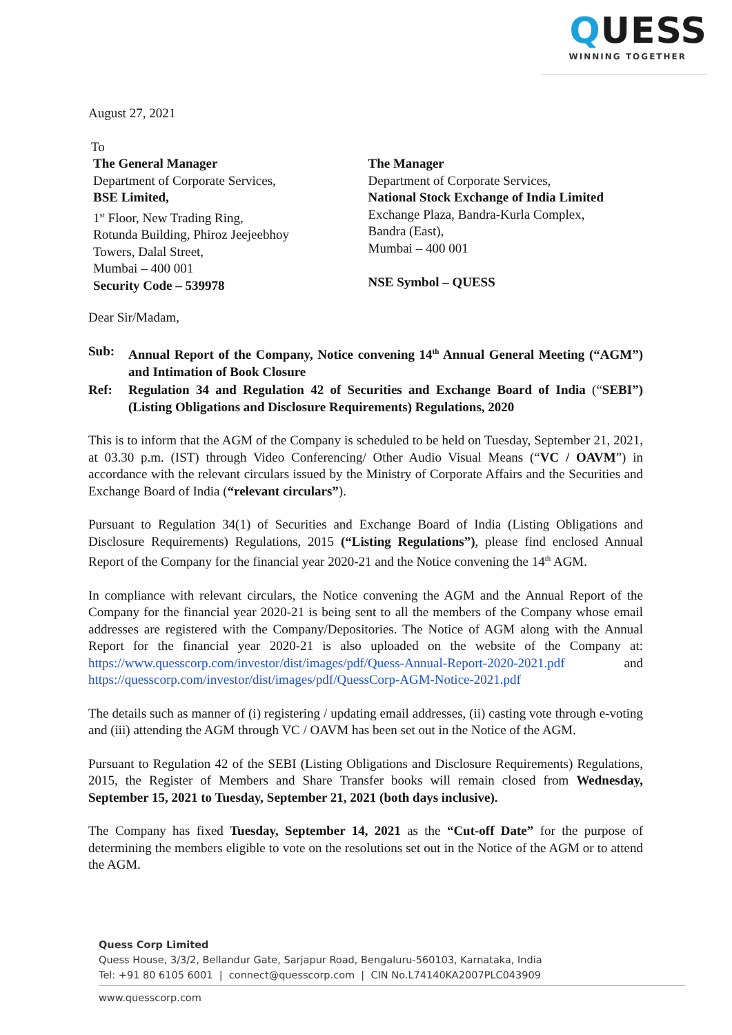QUESS
WINNING TOGETHER
August 27, 2021
To
The General Manager
Department of Corporate Services,
BSE Limited,
1<sup>st</sup> Floor, New Trading Ring,
Rotunda Building, Phiroz Jeejeebhoy
Towers, Dalal Street,
Mumbai – 400 001
Security Code – 539978
The Manager
Department of Corporate Services,
National Stock Exchange of India Limited
Exchange Plaza, Bandra-Kurla Complex,
Bandra (East),
Mumbai – 400 001
NSE Symbol – QUESS
Dear Sir/Madam,
Sub: Annual Report of the Company, Notice convening 14<sup>th</sup> Annual General Meeting (“AGM”) and Intimation of Book Closure
Ref: Regulation 34 and Regulation 42 of Securities and Exchange Board of India (“SEBI”) (Listing Obligations and Disclosure Requirements) Regulations, 2020
This is to inform that the AGM of the Company is scheduled to be held on Tuesday, September 21, 2021, at 03.30 p.m. (IST) through Video Conferencing/ Other Audio Visual Means (“VC / OAVM”) in accordance with the relevant circulars issued by the Ministry of Corporate Affairs and the Securities and Exchange Board of India (“relevant circulars”).
Pursuant to Regulation 34(1) of Securities and Exchange Board of India (Listing Obligations and Disclosure Requirements) Regulations, 2015 (“Listing Regulations”), please find enclosed Annual Report of the Company for the financial year 2020-21 and the Notice convening the 14<sup>th</sup> AGM.
In compliance with relevant circulars, the Notice convening the AGM and the Annual Report of the Company for the financial year 2020-21 is being sent to all the members of the Company whose email addresses are registered with the Company/Depositories. The Notice of AGM along with the Annual Report for the financial year 2020-21 is also uploaded on the website of the Company at: https://www.quesscorp.com/investor/dist/images/pdf/Quess-Annual-Report-2020-2021.pdf and https://quesscorp.com/investor/dist/images/pdf/QuessCorp-AGM-Notice-2021.pdf
The details such as manner of (i) registering / updating email addresses, (ii) casting vote through e-voting and (iii) attending the AGM through VC / OAVM has been set out in the Notice of the AGM.
Pursuant to Regulation 42 of the SEBI (Listing Obligations and Disclosure Requirements) Regulations, 2015, the Register of Members and Share Transfer books will remain closed from Wednesday, September 15, 2021 to Tuesday, September 21, 2021 (both days inclusive).
The Company has fixed Tuesday, September 14, 2021 as the “Cut-off Date” for the purpose of determining the members eligible to vote on the resolutions set out in the Notice of the AGM or to attend the AGM.
Quess Corp Limited
Quess House, 3/3/2, Bellandur Gate, Sarjapur Road, Bengaluru-560103, Karnataka, India
Tel: +91 80 6105 6001 | connect@quesscorp.com | CIN No.L74140KA2007PLC043909
www.quesscorp.com